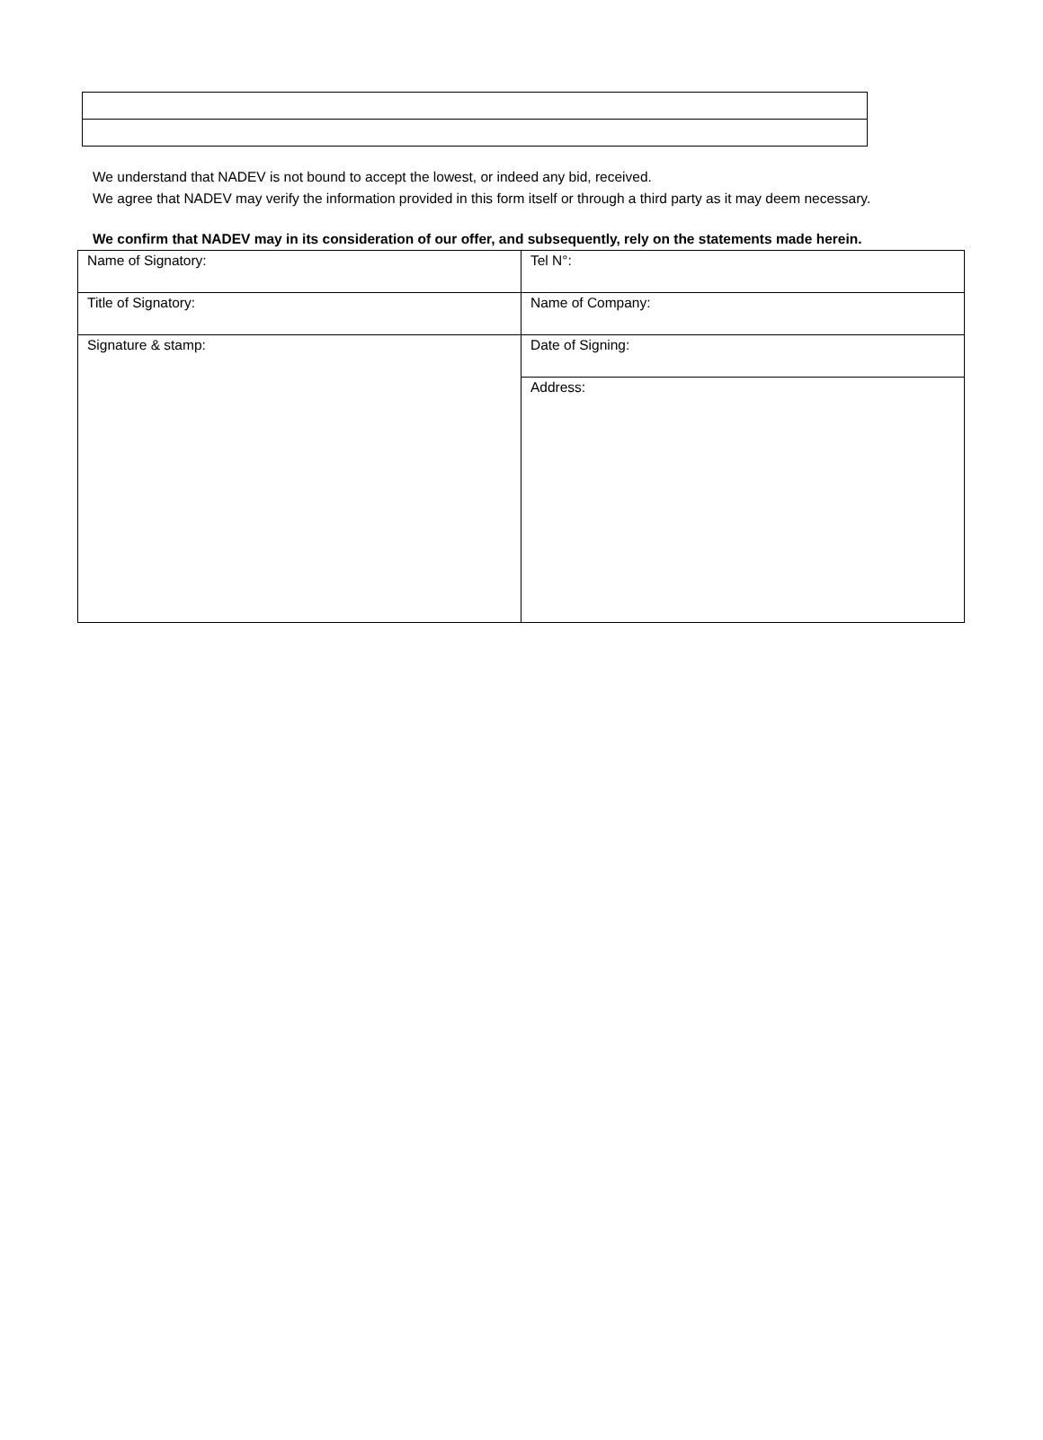We understand that NADEV is not bound to accept the lowest, or indeed any bid, received.
We agree that NADEV may verify the information provided in this form itself or through a third party as it may deem necessary.
We confirm that NADEV may in its consideration of our offer, and subsequently, rely on the statements made herein.
| Name of Signatory: | Tel N°: |
| Title of Signatory: | Name of Company: |
| Signature & stamp: | Date of Signing: |
| | Address: |